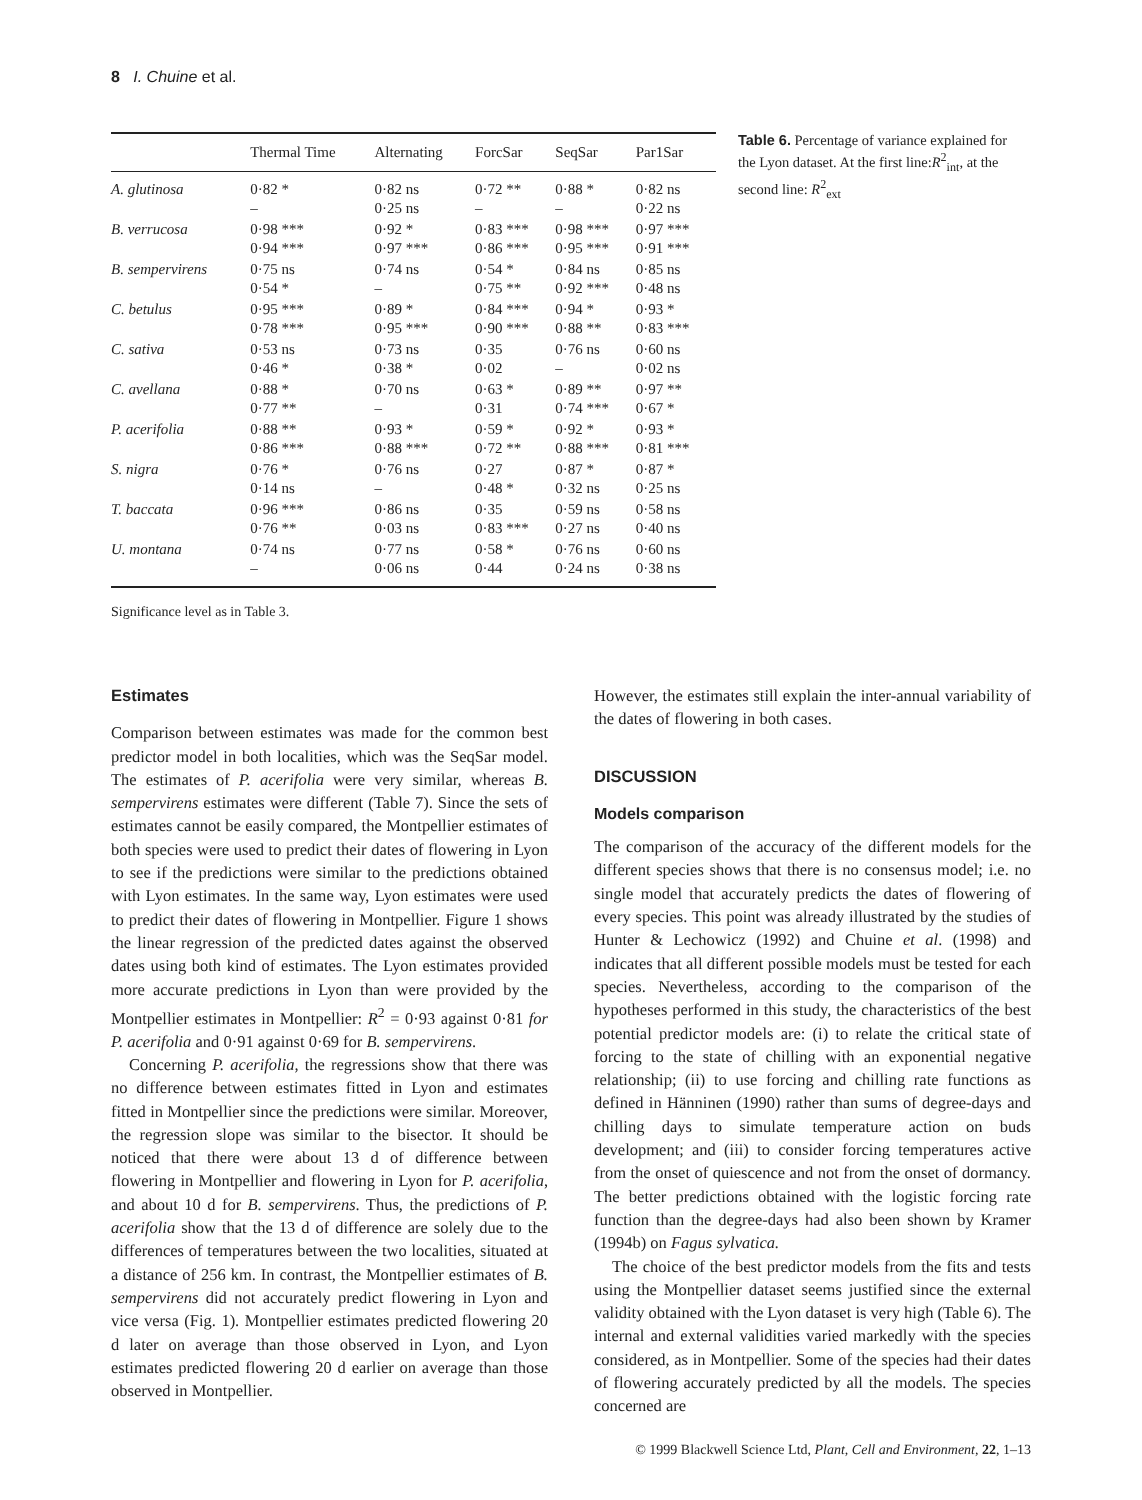8 I. Chuine et al.
| | Thermal Time | Alternating | ForcSar | SeqSar | Par1Sar |
| --- | --- | --- | --- | --- | --- |
| A. glutinosa | 0·82 * – | 0·82 ns 0·25 ns | 0·72 ** – | 0·88 * – | 0·82 ns 0·22 ns |
| B. verrucosa | 0·98 *** 0·94 *** | 0·92 * 0·97 *** | 0·83 *** 0·86 *** | 0·98 *** 0·95 *** | 0·97 *** 0·91 *** |
| B. sempervirens | 0·75 ns 0·54 * | 0·74 ns – | 0·54 * 0·75 ** | 0·84 ns 0·92 *** | 0·85 ns 0·48 ns |
| C. betulus | 0·95 *** 0·78 *** | 0·89 * 0·95 *** | 0·84 *** 0·90 *** | 0·94 * 0·88 ** | 0·93 * 0·83 *** |
| C. sativa | 0·53 ns 0·46 * | 0·73 ns 0·38 * | 0·35 0·02 | 0·76 ns – | 0·60 ns 0·02 ns |
| C. avellana | 0·88 * 0·77 ** | 0·70 ns – | 0·63 * 0·31 | 0·89 ** 0·74 *** | 0·97 ** 0·67 * |
| P. acerifolia | 0·88 ** 0·86 *** | 0·93 * 0·88 *** | 0·59 * 0·72 ** | 0·92 * 0·88 *** | 0·93 * 0·81 *** |
| S. nigra | 0·76 * 0·14 ns | 0·76 ns – | 0·27 0·48 * | 0·87 * 0·32 ns | 0·87 * 0·25 ns |
| T. baccata | 0·96 *** 0·76 ** | 0·86 ns 0·03 ns | 0·35 0·83 *** | 0·59 ns 0·27 ns | 0·58 ns 0·40 ns |
| U. montana | 0·74 ns – | 0·77 ns 0·06 ns | 0·58 * 0·44 | 0·76 ns 0·24 ns | 0·60 ns 0·38 ns |
Table 6. Percentage of variance explained for the Lyon dataset. At the first line:R<sup>2</sup><sub>int</sub>, at the second line: R<sup>2</sup><sub>ext</sub>
Significance level as in Table 3.
Estimates
Comparison between estimates was made for the common best predictor model in both localities, which was the SeqSar model. The estimates of P. acerifolia were very similar, whereas B. sempervirens estimates were different (Table 7). Since the sets of estimates cannot be easily compared, the Montpellier estimates of both species were used to predict their dates of flowering in Lyon to see if the predictions were similar to the predictions obtained with Lyon estimates. In the same way, Lyon estimates were used to predict their dates of flowering in Montpellier. Figure 1 shows the linear regression of the predicted dates against the observed dates using both kind of estimates. The Lyon estimates provided more accurate predictions in Lyon than were provided by the Montpellier estimates in Montpellier: R<sup>2</sup> = 0·93 against 0·81 for P. acerifolia and 0·91 against 0·69 for B. sempervirens.
Concerning P. acerifolia, the regressions show that there was no difference between estimates fitted in Lyon and estimates fitted in Montpellier since the predictions were similar. Moreover, the regression slope was similar to the bisector. It should be noticed that there were about 13 d of difference between flowering in Montpellier and flowering in Lyon for P. acerifolia, and about 10 d for B. sempervirens. Thus, the predictions of P. acerifolia show that the 13 d of difference are solely due to the differences of temperatures between the two localities, situated at a distance of 256 km. In contrast, the Montpellier estimates of B. sempervirens did not accurately predict flowering in Lyon and vice versa (Fig. 1). Montpellier estimates predicted flowering 20 d later on average than those observed in Lyon, and Lyon estimates predicted flowering 20 d earlier on average than those observed in Montpellier.
However, the estimates still explain the inter-annual variability of the dates of flowering in both cases.
DISCUSSION
Models comparison
The comparison of the accuracy of the different models for the different species shows that there is no consensus model; i.e. no single model that accurately predicts the dates of flowering of every species. This point was already illustrated by the studies of Hunter & Lechowicz (1992) and Chuine et al. (1998) and indicates that all different possible models must be tested for each species. Nevertheless, according to the comparison of the hypotheses performed in this study, the characteristics of the best potential predictor models are: (i) to relate the critical state of forcing to the state of chilling with an exponential negative relationship; (ii) to use forcing and chilling rate functions as defined in Hänninen (1990) rather than sums of degree-days and chilling days to simulate temperature action on buds development; and (iii) to consider forcing temperatures active from the onset of quiescence and not from the onset of dormancy. The better predictions obtained with the logistic forcing rate function than the degree-days had also been shown by Kramer (1994b) on Fagus sylvatica.
The choice of the best predictor models from the fits and tests using the Montpellier dataset seems justified since the external validity obtained with the Lyon dataset is very high (Table 6). The internal and external validities varied markedly with the species considered, as in Montpellier. Some of the species had their dates of flowering accurately predicted by all the models. The species concerned are
© 1999 Blackwell Science Ltd, Plant, Cell and Environment, 22, 1–13